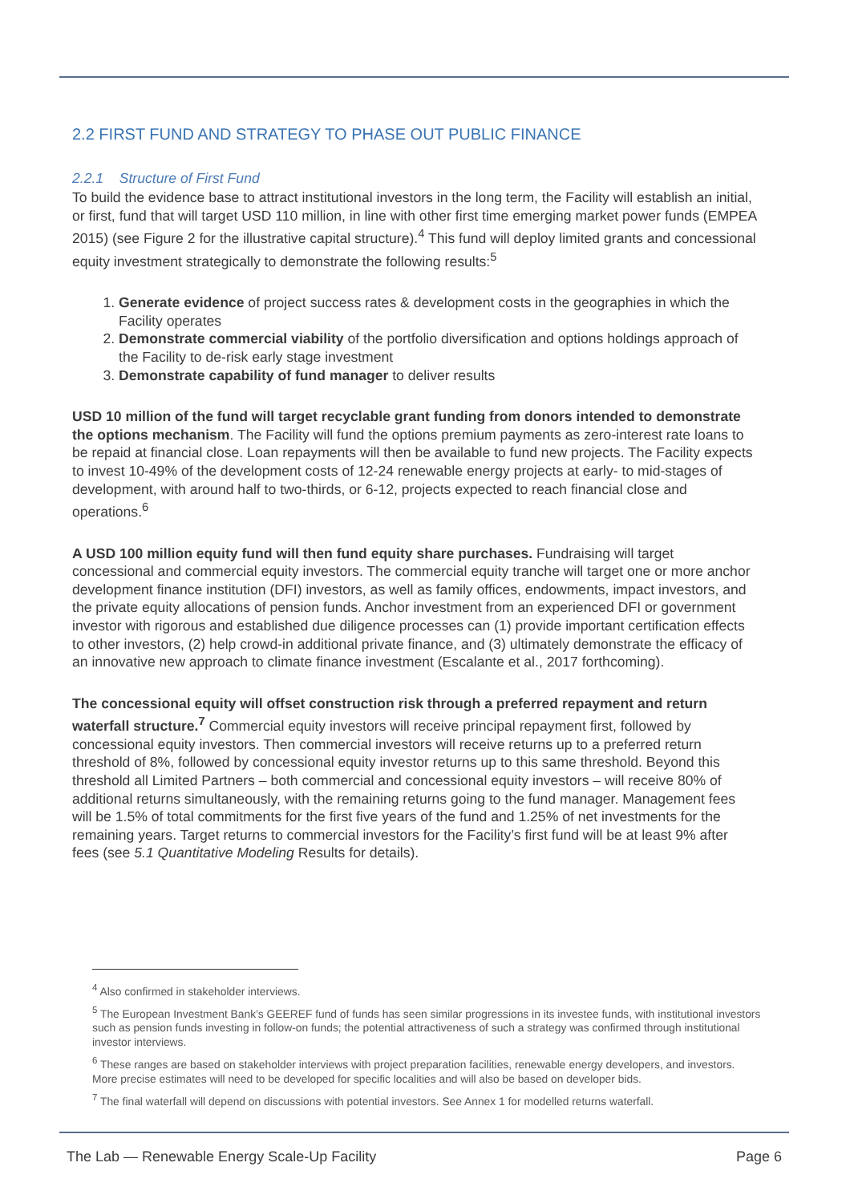2.2 FIRST FUND AND STRATEGY TO PHASE OUT PUBLIC FINANCE
2.2.1 Structure of First Fund
To build the evidence base to attract institutional investors in the long term, the Facility will establish an initial, or first, fund that will target USD 110 million, in line with other first time emerging market power funds (EMPEA 2015) (see Figure 2 for the illustrative capital structure).<sup>4</sup> This fund will deploy limited grants and concessional equity investment strategically to demonstrate the following results:<sup>5</sup>
1. Generate evidence of project success rates & development costs in the geographies in which the Facility operates
2. Demonstrate commercial viability of the portfolio diversification and options holdings approach of the Facility to de-risk early stage investment
3. Demonstrate capability of fund manager to deliver results
USD 10 million of the fund will target recyclable grant funding from donors intended to demonstrate the options mechanism. The Facility will fund the options premium payments as zero-interest rate loans to be repaid at financial close. Loan repayments will then be available to fund new projects. The Facility expects to invest 10-49% of the development costs of 12-24 renewable energy projects at early- to mid-stages of development, with around half to two-thirds, or 6-12, projects expected to reach financial close and operations.<sup>6</sup>
A USD 100 million equity fund will then fund equity share purchases. Fundraising will target concessional and commercial equity investors. The commercial equity tranche will target one or more anchor development finance institution (DFI) investors, as well as family offices, endowments, impact investors, and the private equity allocations of pension funds. Anchor investment from an experienced DFI or government investor with rigorous and established due diligence processes can (1) provide important certification effects to other investors, (2) help crowd-in additional private finance, and (3) ultimately demonstrate the efficacy of an innovative new approach to climate finance investment (Escalante et al., 2017 forthcoming).
The concessional equity will offset construction risk through a preferred repayment and return waterfall structure.<sup>7</sup> Commercial equity investors will receive principal repayment first, followed by concessional equity investors. Then commercial investors will receive returns up to a preferred return threshold of 8%, followed by concessional equity investor returns up to this same threshold. Beyond this threshold all Limited Partners – both commercial and concessional equity investors – will receive 80% of additional returns simultaneously, with the remaining returns going to the fund manager. Management fees will be 1.5% of total commitments for the first five years of the fund and 1.25% of net investments for the remaining years. Target returns to commercial investors for the Facility’s first fund will be at least 9% after fees (see 5.1 Quantitative Modeling Results for details).
<sup>4</sup> Also confirmed in stakeholder interviews.
<sup>5</sup> The European Investment Bank’s GEEREF fund of funds has seen similar progressions in its investee funds, with institutional investors such as pension funds investing in follow-on funds; the potential attractiveness of such a strategy was confirmed through institutional investor interviews.
<sup>6</sup> These ranges are based on stakeholder interviews with project preparation facilities, renewable energy developers, and investors. More precise estimates will need to be developed for specific localities and will also be based on developer bids.
<sup>7</sup> The final waterfall will depend on discussions with potential investors. See Annex 1 for modelled returns waterfall.
The Lab — Renewable Energy Scale-Up Facility Page 6